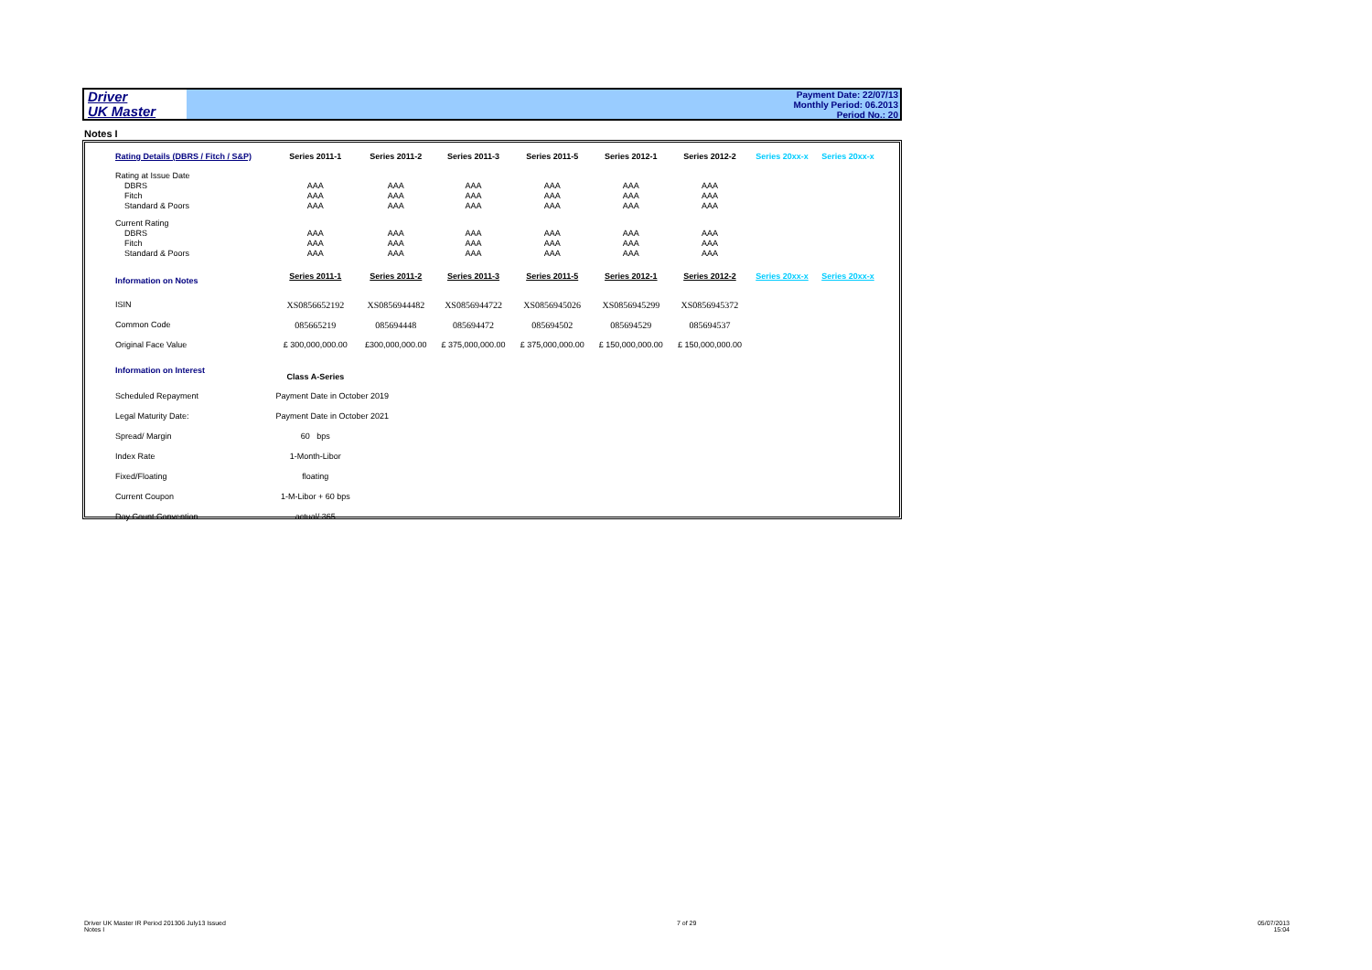Driver
UK Master
Payment Date: 22/07/13
Monthly Period: 06.2013
Period No.: 20
Notes I
| Rating Details (DBRS / Fitch / S&P) | Series 2011-1 | Series 2011-2 | Series 2011-3 | Series 2011-5 | Series 2012-1 | Series 2012-2 | Series 20xx-x | Series 20xx-x |
| Rating at Issue Date | | | | | | | | |
| DBRS | AAA | AAA | AAA | AAA | AAA | AAA | | |
| Fitch | AAA | AAA | AAA | AAA | AAA | AAA | | |
| Standard & Poors | AAA | AAA | AAA | AAA | AAA | AAA | | |
| Current Rating | | | | | | | | |
| DBRS | AAA | AAA | AAA | AAA | AAA | AAA | | |
| Fitch | AAA | AAA | AAA | AAA | AAA | AAA | | |
| Standard & Poors | AAA | AAA | AAA | AAA | AAA | AAA | | |
| Information on Notes | Series 2011-1 | Series 2011-2 | Series 2011-3 | Series 2011-5 | Series 2012-1 | Series 2012-2 | Series 20xx-x | Series 20xx-x |
| ISIN | XS0856652192 | XS0856944482 | XS0856944722 | XS0856945026 | XS0856945299 | XS0856945372 | | |
| Common Code | 085665219 | 085694448 | 085694472 | 085694502 | 085694529 | 085694537 | | |
| Original Face Value | £ 300,000,000.00 | £300,000,000.00 | £ 375,000,000.00 | £ 375,000,000.00 | £ 150,000,000.00 | £ 150,000,000.00 | | |
| Information on Interest | Class A-Series | | | | | | | |
| Scheduled Repayment | Payment Date in October 2019 | | | | | | | |
| Legal Maturity Date: | Payment Date in October 2021 | | | | | | | |
| Spread/ Margin | 60 bps | | | | | | | |
| Index Rate | 1-Month-Libor | | | | | | | |
| Fixed/Floating | floating | | | | | | | |
| Current Coupon | 1-M-Libor + 60 bps | | | | | | | |
| Day Count Convention | actual/ 365 | | | | | | | |
Driver UK Master IR Period 201306 July13 Issued
Notes I
7 of 29
05/07/2013
15:04